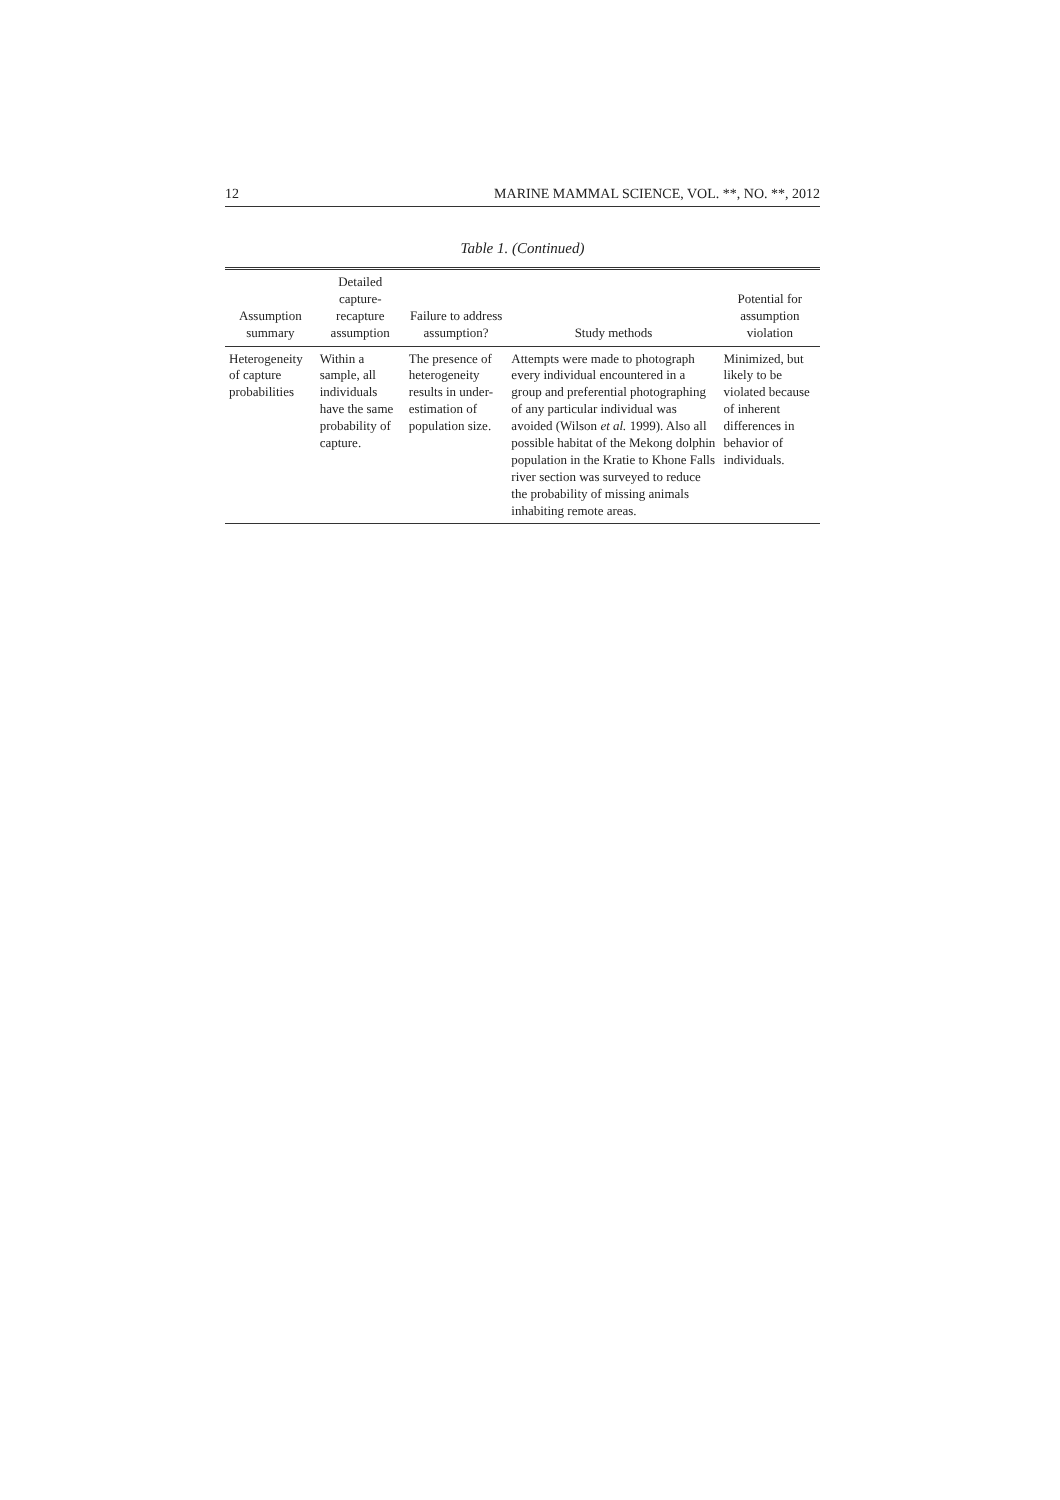12 MARINE MAMMAL SCIENCE, VOL. **, NO. **, 2012
Table 1. (Continued)
| Assumption summary | Detailed capture-recapture assumption | Failure to address assumption? | Study methods | Potential for assumption violation |
| --- | --- | --- | --- | --- |
| Heterogeneity of capture probabilities | Within a sample, all individuals have the same probability of capture. | The presence of heterogeneity results in under-estimation of population size. | Attempts were made to photograph every individual encountered in a group and preferential photographing of any particular individual was avoided (Wilson et al. 1999). Also all possible habitat of the Mekong dolphin population in the Kratie to Khone Falls river section was surveyed to reduce the probability of missing animals inhabiting remote areas. | Minimized, but likely to be violated because of inherent differences in behavior of individuals. |